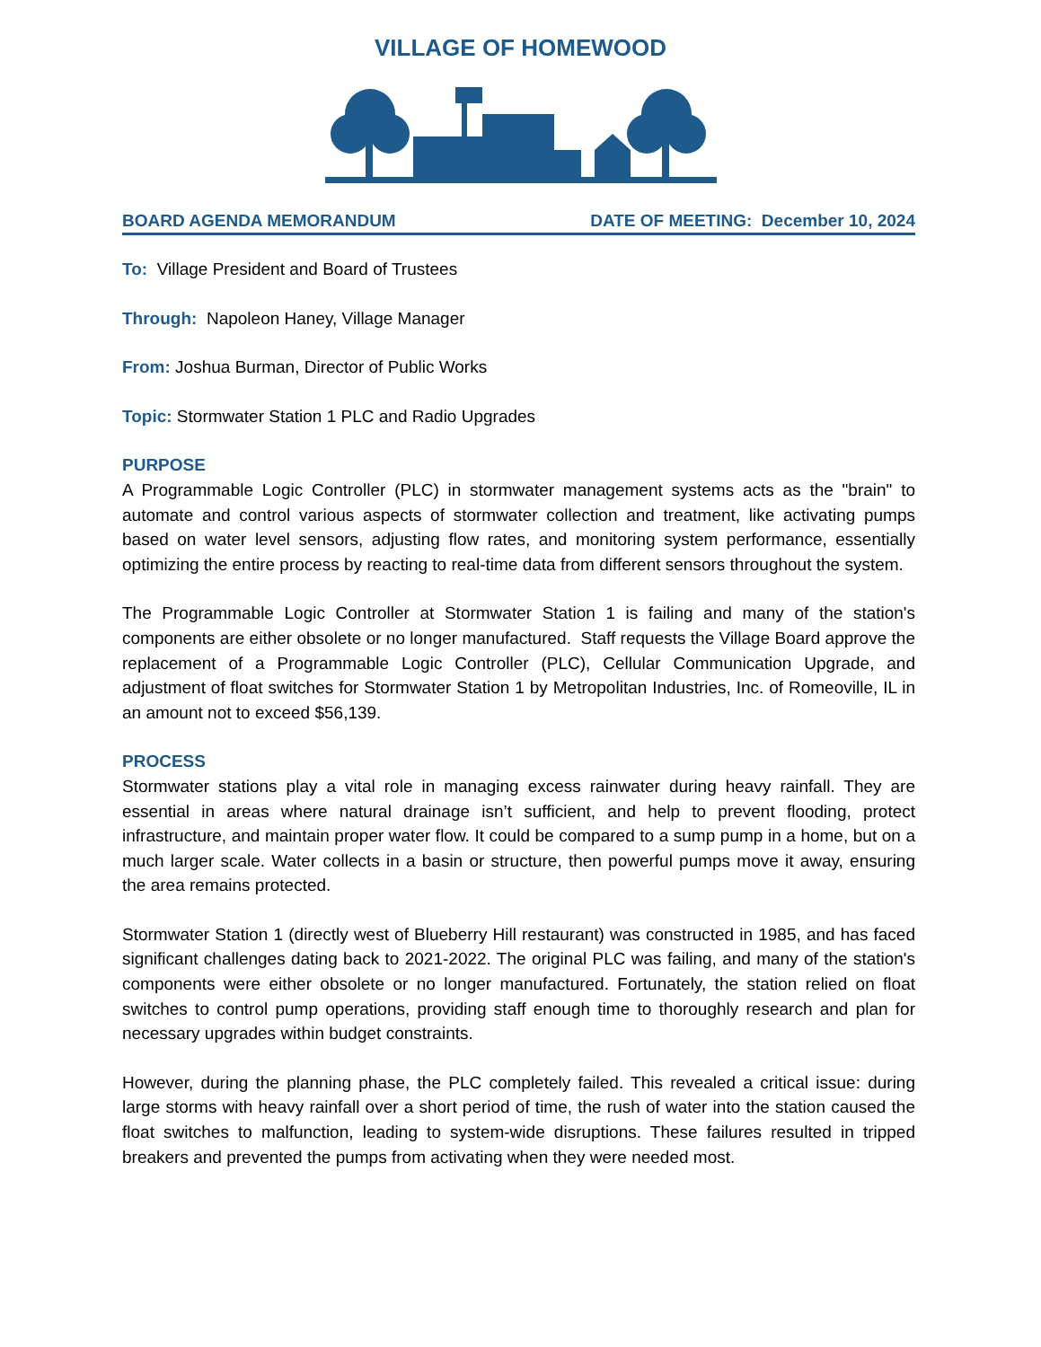VILLAGE OF HOMEWOOD
BOARD AGENDA MEMORANDUM DATE OF MEETING: December 10, 2024
To: Village President and Board of Trustees
Through: Napoleon Haney, Village Manager
From: Joshua Burman, Director of Public Works
Topic: Stormwater Station 1 PLC and Radio Upgrades
PURPOSE
A Programmable Logic Controller (PLC) in stormwater management systems acts as the "brain" to automate and control various aspects of stormwater collection and treatment, like activating pumps based on water level sensors, adjusting flow rates, and monitoring system performance, essentially optimizing the entire process by reacting to real-time data from different sensors throughout the system.
The Programmable Logic Controller at Stormwater Station 1 is failing and many of the station's components are either obsolete or no longer manufactured. Staff requests the Village Board approve the replacement of a Programmable Logic Controller (PLC), Cellular Communication Upgrade, and adjustment of float switches for Stormwater Station 1 by Metropolitan Industries, Inc. of Romeoville, IL in an amount not to exceed $56,139.
PROCESS
Stormwater stations play a vital role in managing excess rainwater during heavy rainfall. They are essential in areas where natural drainage isn’t sufficient, and help to prevent flooding, protect infrastructure, and maintain proper water flow. It could be compared to a sump pump in a home, but on a much larger scale. Water collects in a basin or structure, then powerful pumps move it away, ensuring the area remains protected.
Stormwater Station 1 (directly west of Blueberry Hill restaurant) was constructed in 1985, and has faced significant challenges dating back to 2021-2022. The original PLC was failing, and many of the station's components were either obsolete or no longer manufactured. Fortunately, the station relied on float switches to control pump operations, providing staff enough time to thoroughly research and plan for necessary upgrades within budget constraints.
However, during the planning phase, the PLC completely failed. This revealed a critical issue: during large storms with heavy rainfall over a short period of time, the rush of water into the station caused the float switches to malfunction, leading to system-wide disruptions. These failures resulted in tripped breakers and prevented the pumps from activating when they were needed most.